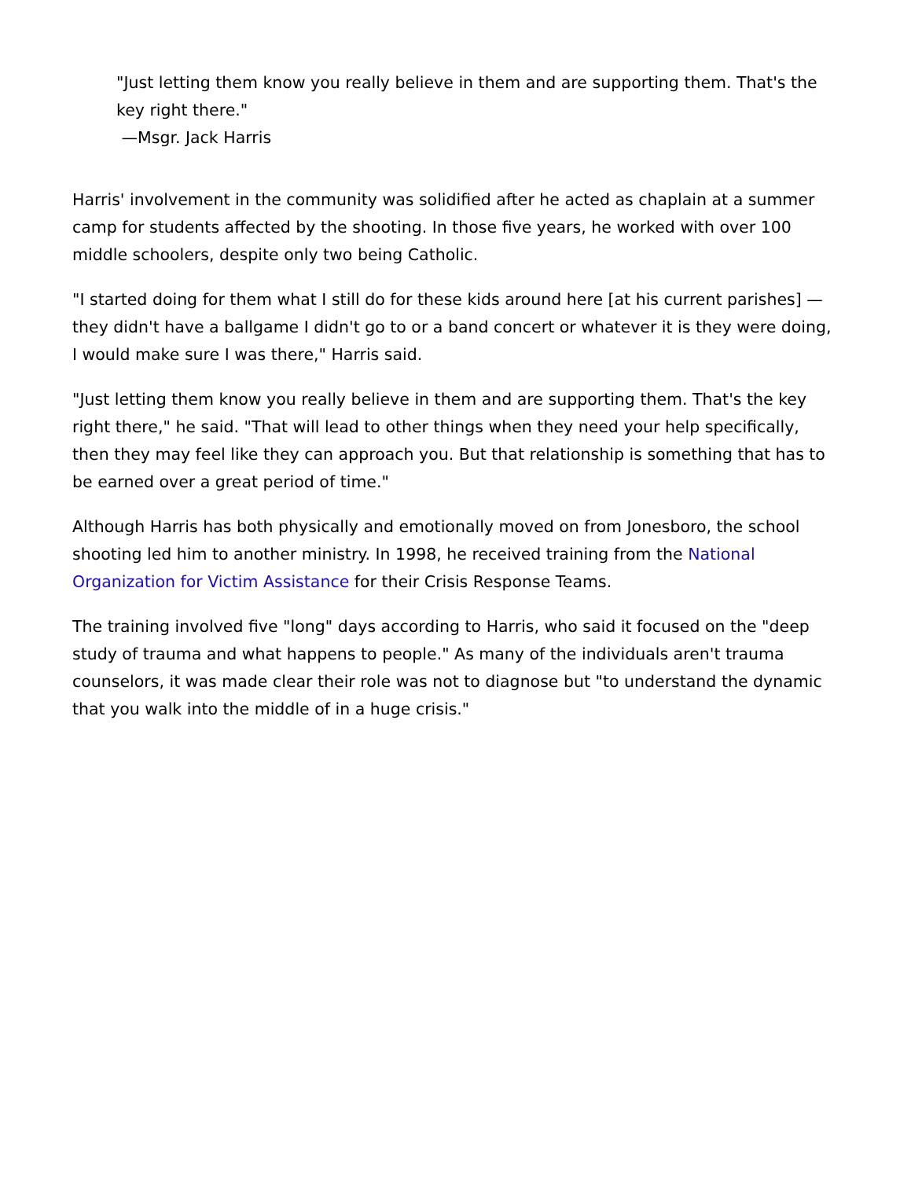"Just letting them know you really believe in them and are supporting them. That's the key right there."
—Msgr. Jack Harris
Harris' involvement in the community was solidified after he acted as chaplain at a summer camp for students affected by the shooting. In those five years, he worked with over 100 middle schoolers, despite only two being Catholic.
"I started doing for them what I still do for these kids around here [at his current parishes] — they didn't have a ballgame I didn't go to or a band concert or whatever it is they were doing, I would make sure I was there," Harris said.
"Just letting them know you really believe in them and are supporting them. That's the key right there," he said. "That will lead to other things when they need your help specifically, then they may feel like they can approach you. But that relationship is something that has to be earned over a great period of time."
Although Harris has both physically and emotionally moved on from Jonesboro, the school shooting led him to another ministry. In 1998, he received training from the National Organization for Victim Assistance for their Crisis Response Teams.
The training involved five "long" days according to Harris, who said it focused on the "deep study of trauma and what happens to people." As many of the individuals aren't trauma counselors, it was made clear their role was not to diagnose but "to understand the dynamic that you walk into the middle of in a huge crisis."